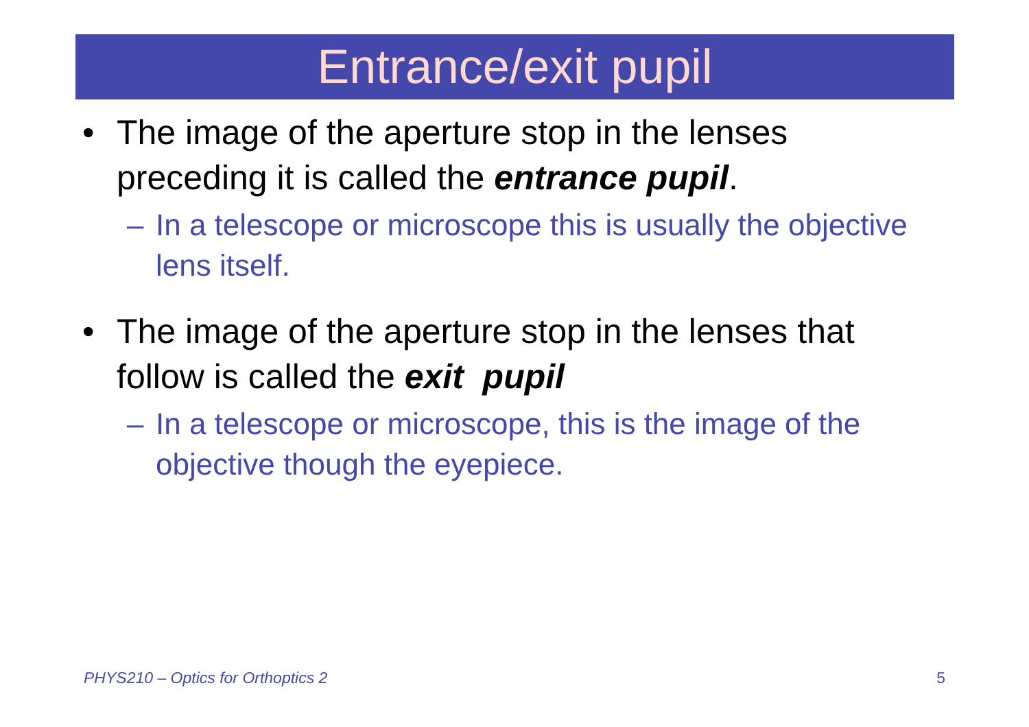Entrance/exit pupil
• The image of the aperture stop in the lenses preceding it is called the entrance pupil.
– In a telescope or microscope this is usually the objective lens itself.
• The image of the aperture stop in the lenses that follow is called the exit pupil
– In a telescope or microscope, this is the image of the objective though the eyepiece.
PHYS210 – Optics for Orthoptics 2 5